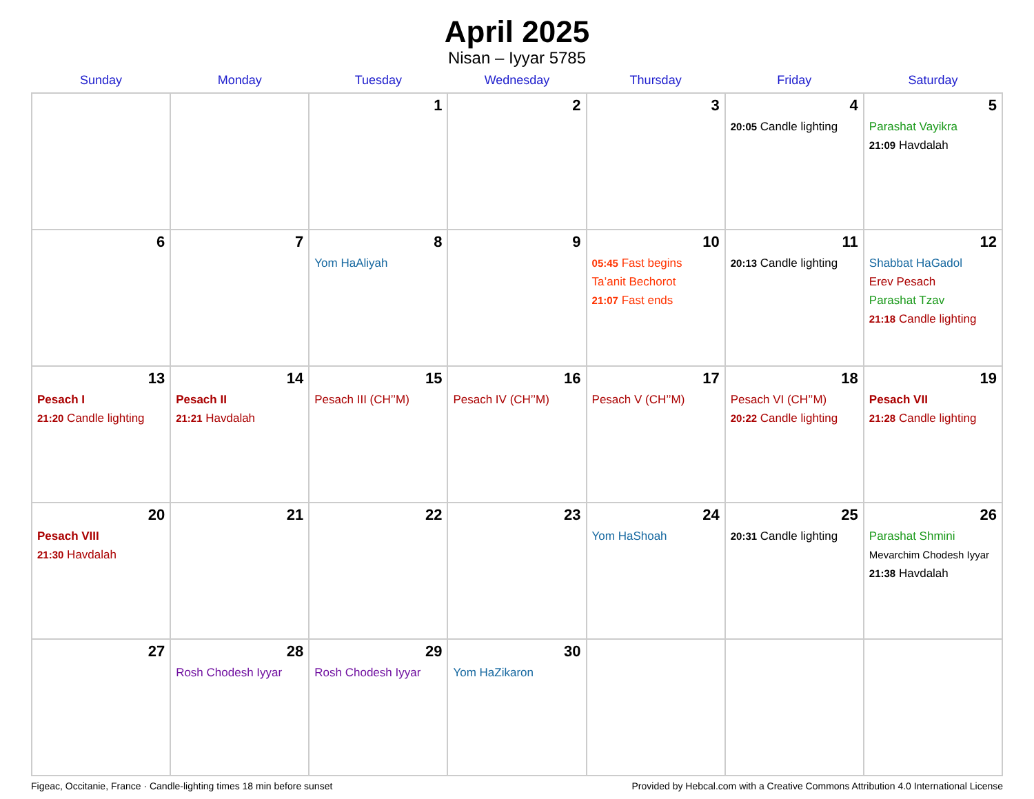April 2025
Nisan – Iyyar 5785
| Sunday | Monday | Tuesday | Wednesday | Thursday | Friday | Saturday |
| --- | --- | --- | --- | --- | --- | --- |
| | | 1 | 2 | 3 | 4 20:05 Candle lighting | 5 Parashat Vayikra 21:09 Havdalah |
| 6 | 7 | 8 Yom HaAliyah | 9 | 10 05:45 Fast begins Ta’anit Bechorot 21:07 Fast ends | 11 20:13 Candle lighting | 12 Shabbat HaGadol Erev Pesach Parashat Tzav 21:18 Candle lighting |
| 13 Pesach I 21:20 Candle lighting | 14 Pesach II 21:21 Havdalah | 15 Pesach III (CH’’M) | 16 Pesach IV (CH’’M) | 17 Pesach V (CH’’M) | 18 Pesach VI (CH’’M) 20:22 Candle lighting | 19 Pesach VII 21:28 Candle lighting |
| 20 Pesach VIII 21:30 Havdalah | 21 | 22 | 23 | 24 Yom HaShoah | 25 20:31 Candle lighting | 26 Parashat Shmini Mevarchim Chodesh Iyyar 21:38 Havdalah |
| 27 | 28 Rosh Chodesh Iyyar | 29 Rosh Chodesh Iyyar | 30 Yom HaZikaron | | | |
Figeac, Occitanie, France · Candle-lighting times 18 min before sunset Provided by Hebcal.com with a Creative Commons Attribution 4.0 International License